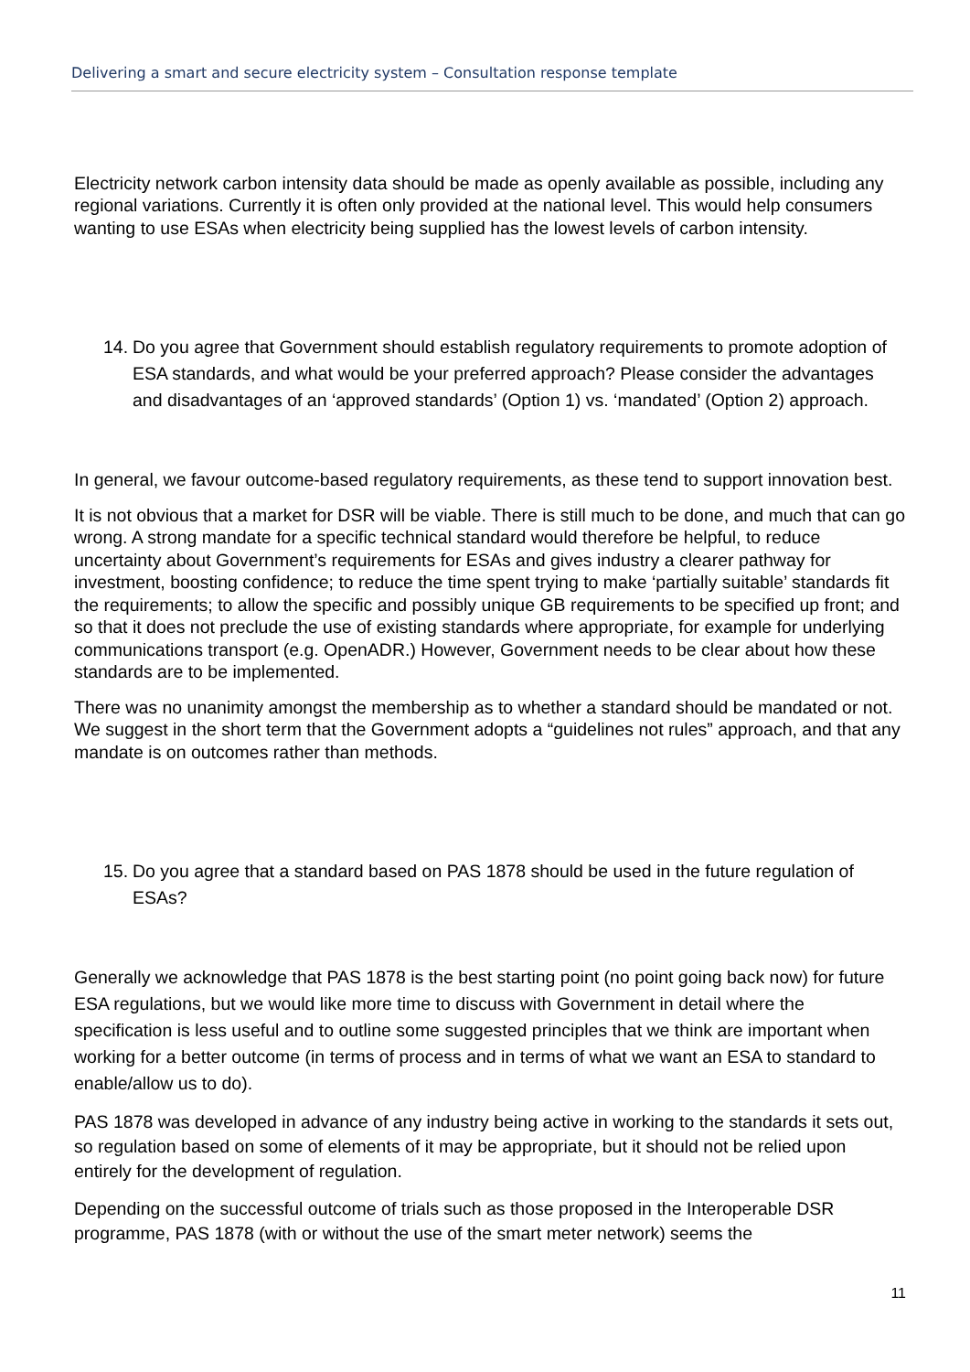Delivering a smart and secure electricity system – Consultation response template
Electricity network carbon intensity data should be made as openly available as possible, including any regional variations. Currently it is often only provided at the national level. This would help consumers wanting to use ESAs when electricity being supplied has the lowest levels of carbon intensity.
14.
Do you agree that Government should establish regulatory requirements to promote adoption of ESA standards, and what would be your preferred approach? Please consider the advantages and disadvantages of an ‘approved standards’ (Option 1) vs. ‘mandated’ (Option 2) approach.
In general, we favour outcome-based regulatory requirements, as these tend to support innovation best.
It is not obvious that a market for DSR will be viable. There is still much to be done, and much that can go wrong. A strong mandate for a specific technical standard would therefore be helpful, to reduce uncertainty about Government’s requirements for ESAs and gives industry a clearer pathway for investment, boosting confidence; to reduce the time spent trying to make ‘partially suitable’ standards fit the requirements; to allow the specific and possibly unique GB requirements to be specified up front; and so that it does not preclude the use of existing standards where appropriate, for example for underlying communications transport (e.g. OpenADR.) However, Government needs to be clear about how these standards are to be implemented.
There was no unanimity amongst the membership as to whether a standard should be mandated or not. We suggest in the short term that the Government adopts a “guidelines not rules” approach, and that any mandate is on outcomes rather than methods.
15.
Do you agree that a standard based on PAS 1878 should be used in the future regulation of ESAs?
Generally we acknowledge that PAS 1878 is the best starting point (no point going back now) for future ESA regulations, but we would like more time to discuss with Government in detail where the specification is less useful and to outline some suggested principles that we think are important when working for a better outcome (in terms of process and in terms of what we want an ESA to standard to enable/allow us to do).
PAS 1878 was developed in advance of any industry being active in working to the standards it sets out, so regulation based on some of elements of it may be appropriate, but it should not be relied upon entirely for the development of regulation.
Depending on the successful outcome of trials such as those proposed in the Interoperable DSR programme, PAS 1878 (with or without the use of the smart meter network) seems the
11